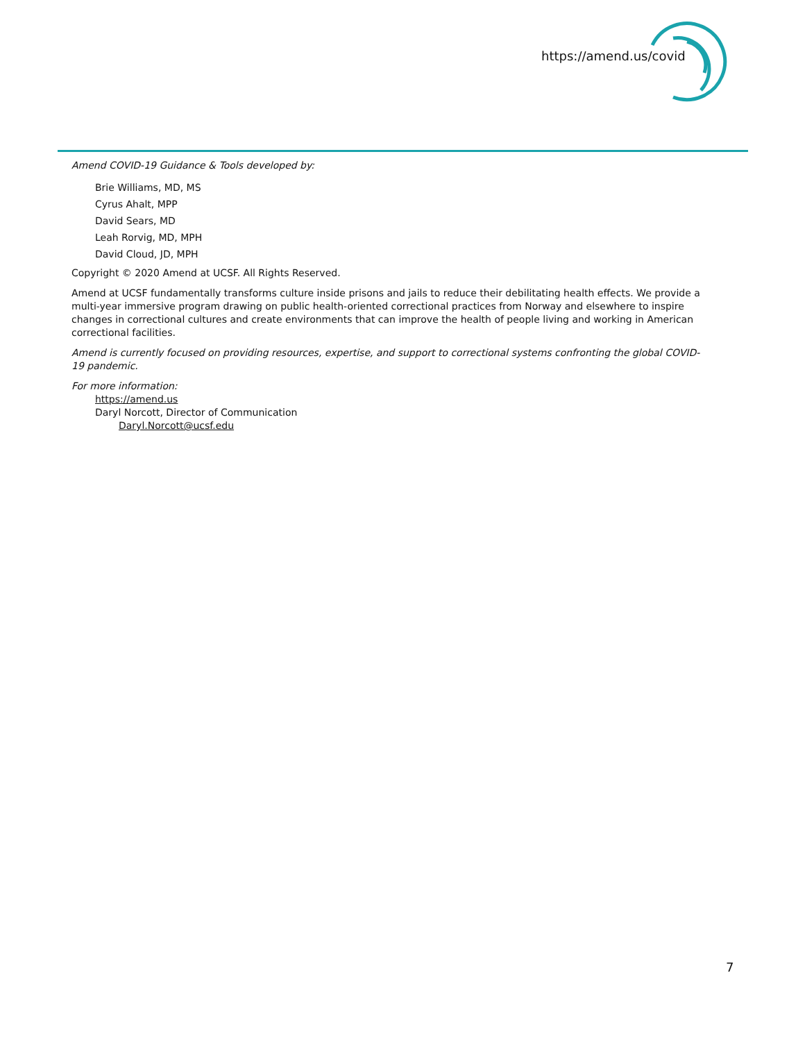https://amend.us/covid
Amend COVID-19 Guidance & Tools developed by:
Brie Williams, MD, MS
Cyrus Ahalt, MPP
David Sears, MD
Leah Rorvig, MD, MPH
David Cloud, JD, MPH
Copyright © 2020 Amend at UCSF. All Rights Reserved.
Amend at UCSF fundamentally transforms culture inside prisons and jails to reduce their debilitating health effects. We provide a multi-year immersive program drawing on public health-oriented correctional practices from Norway and elsewhere to inspire changes in correctional cultures and create environments that can improve the health of people living and working in American correctional facilities.
Amend is currently focused on providing resources, expertise, and support to correctional systems confronting the global COVID-19 pandemic.
For more information:
https://amend.us
Daryl Norcott, Director of Communication
Daryl.Norcott@ucsf.edu
7